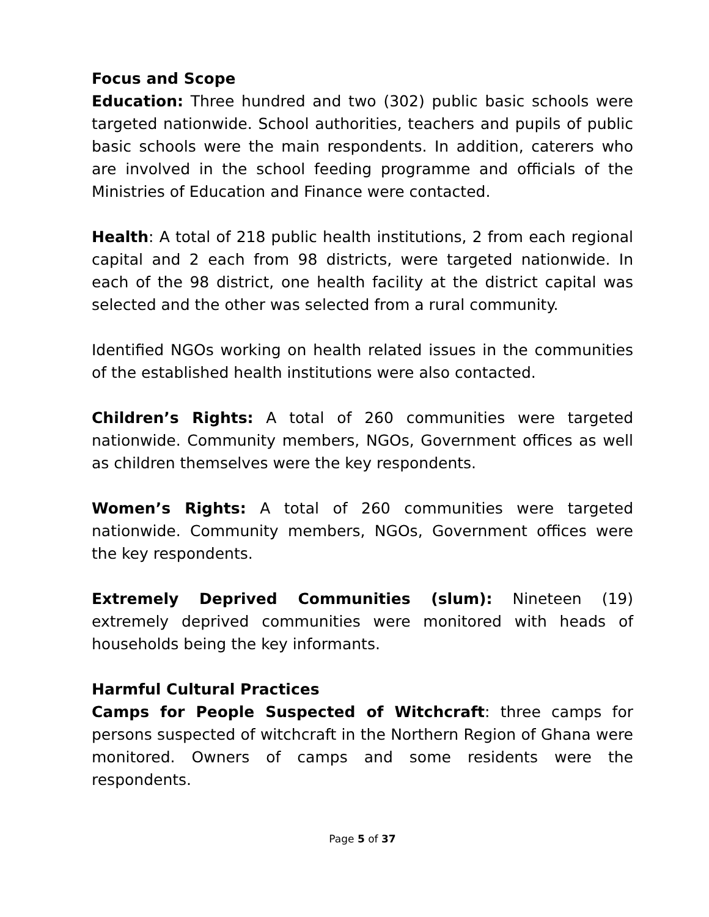Focus and Scope
Education: Three hundred and two (302) public basic schools were targeted nationwide. School authorities, teachers and pupils of public basic schools were the main respondents. In addition, caterers who are involved in the school feeding programme and officials of the Ministries of Education and Finance were contacted.
Health: A total of 218 public health institutions, 2 from each regional capital and 2 each from 98 districts, were targeted nationwide. In each of the 98 district, one health facility at the district capital was selected and the other was selected from a rural community.
Identified NGOs working on health related issues in the communities of the established health institutions were also contacted.
Children’s Rights: A total of 260 communities were targeted nationwide. Community members, NGOs, Government offices as well as children themselves were the key respondents.
Women’s Rights: A total of 260 communities were targeted nationwide. Community members, NGOs, Government offices were the key respondents.
Extremely Deprived Communities (slum): Nineteen (19) extremely deprived communities were monitored with heads of households being the key informants.
Harmful Cultural Practices
Camps for People Suspected of Witchcraft: three camps for persons suspected of witchcraft in the Northern Region of Ghana were monitored. Owners of camps and some residents were the respondents.
Page 5 of 37